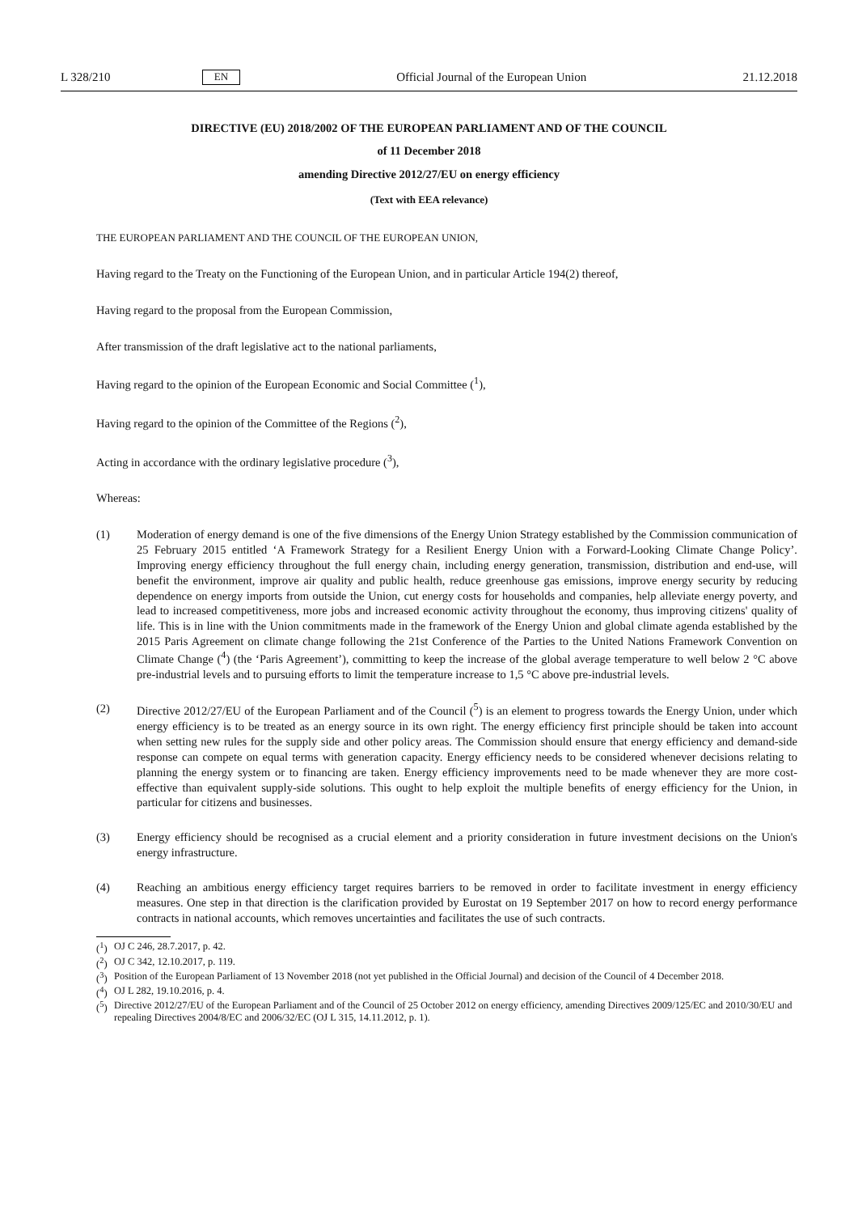L 328/210 EN Official Journal of the European Union 21.12.2018
DIRECTIVE (EU) 2018/2002 OF THE EUROPEAN PARLIAMENT AND OF THE COUNCIL
of 11 December 2018
amending Directive 2012/27/EU on energy efficiency
(Text with EEA relevance)
THE EUROPEAN PARLIAMENT AND THE COUNCIL OF THE EUROPEAN UNION,
Having regard to the Treaty on the Functioning of the European Union, and in particular Article 194(2) thereof,
Having regard to the proposal from the European Commission,
After transmission of the draft legislative act to the national parliaments,
Having regard to the opinion of the European Economic and Social Committee (<sup>1</sup>),
Having regard to the opinion of the Committee of the Regions (<sup>2</sup>),
Acting in accordance with the ordinary legislative procedure (<sup>3</sup>),
Whereas:
(1) Moderation of energy demand is one of the five dimensions of the Energy Union Strategy established by the Commission communication of 25 February 2015 entitled ‘A Framework Strategy for a Resilient Energy Union with a Forward-Looking Climate Change Policy’. Improving energy efficiency throughout the full energy chain, including energy generation, transmission, distribution and end-use, will benefit the environment, improve air quality and public health, reduce greenhouse gas emissions, improve energy security by reducing dependence on energy imports from outside the Union, cut energy costs for households and companies, help alleviate energy poverty, and lead to increased competitiveness, more jobs and increased economic activity throughout the economy, thus improving citizens' quality of life. This is in line with the Union commitments made in the framework of the Energy Union and global climate agenda established by the 2015 Paris Agreement on climate change following the 21st Conference of the Parties to the United Nations Framework Convention on Climate Change (<sup>4</sup>) (the ‘Paris Agreement’), committing to keep the increase of the global average temperature to well below 2 °C above pre-industrial levels and to pursuing efforts to limit the temperature increase to 1,5 °C above pre-industrial levels.
(2) Directive 2012/27/EU of the European Parliament and of the Council (<sup>5</sup>) is an element to progress towards the Energy Union, under which energy efficiency is to be treated as an energy source in its own right. The energy efficiency first principle should be taken into account when setting new rules for the supply side and other policy areas. The Commission should ensure that energy efficiency and demand-side response can compete on equal terms with generation capacity. Energy efficiency needs to be considered whenever decisions relating to planning the energy system or to financing are taken. Energy efficiency improvements need to be made whenever they are more cost-effective than equivalent supply-side solutions. This ought to help exploit the multiple benefits of energy efficiency for the Union, in particular for citizens and businesses.
(3) Energy efficiency should be recognised as a crucial element and a priority consideration in future investment decisions on the Union's energy infrastructure.
(4) Reaching an ambitious energy efficiency target requires barriers to be removed in order to facilitate investment in energy efficiency measures. One step in that direction is the clarification provided by Eurostat on 19 September 2017 on how to record energy performance contracts in national accounts, which removes uncertainties and facilitates the use of such contracts.
(<sup>1</sup>) OJ C 246, 28.7.2017, p. 42.
(<sup>2</sup>) OJ C 342, 12.10.2017, p. 119.
(<sup>3</sup>) Position of the European Parliament of 13 November 2018 (not yet published in the Official Journal) and decision of the Council of 4 December 2018.
(<sup>4</sup>) OJ L 282, 19.10.2016, p. 4.
(<sup>5</sup>) Directive 2012/27/EU of the European Parliament and of the Council of 25 October 2012 on energy efficiency, amending Directives 2009/125/EC and 2010/30/EU and repealing Directives 2004/8/EC and 2006/32/EC (OJ L 315, 14.11.2012, p. 1).